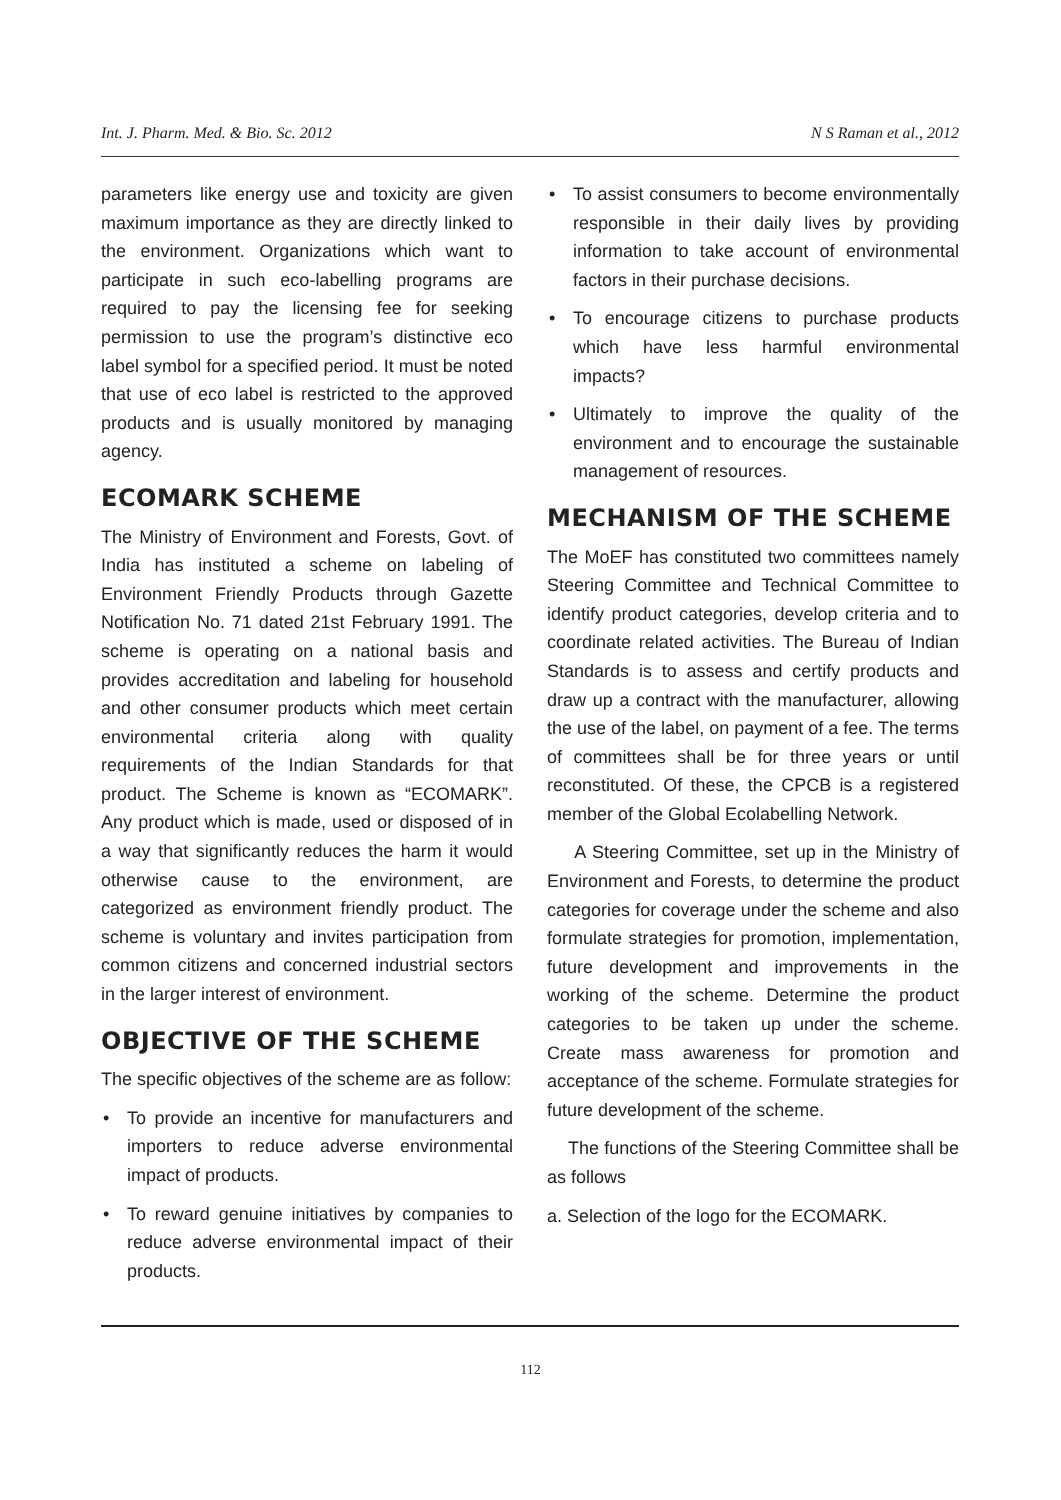Int. J. Pharm. Med. & Bio. Sc. 2012 N S Raman et al., 2012
parameters like energy use and toxicity are given maximum importance as they are directly linked to the environment. Organizations which want to participate in such eco-labelling programs are required to pay the licensing fee for seeking permission to use the program’s distinctive eco label symbol for a specified period. It must be noted that use of eco label is restricted to the approved products and is usually monitored by managing agency.
ECOMARK SCHEME
The Ministry of Environment and Forests, Govt. of India has instituted a scheme on labeling of Environment Friendly Products through Gazette Notification No. 71 dated 21st February 1991. The scheme is operating on a national basis and provides accreditation and labeling for household and other consumer products which meet certain environmental criteria along with quality requirements of the Indian Standards for that product. The Scheme is known as “ECOMARK”. Any product which is made, used or disposed of in a way that significantly reduces the harm it would otherwise cause to the environment, are categorized as environment friendly product. The scheme is voluntary and invites participation from common citizens and concerned industrial sectors in the larger interest of environment.
OBJECTIVE OF THE SCHEME
The specific objectives of the scheme are as follow:
• To provide an incentive for manufacturers and importers to reduce adverse environmental impact of products.
• To reward genuine initiatives by companies to reduce adverse environmental impact of their products.
• To assist consumers to become environmentally responsible in their daily lives by providing information to take account of environmental factors in their purchase decisions.
• To encourage citizens to purchase products which have less harmful environmental impacts?
• Ultimately to improve the quality of the environment and to encourage the sustainable management of resources.
MECHANISM OF THE SCHEME
The MoEF has constituted two committees namely Steering Committee and Technical Committee to identify product categories, develop criteria and to coordinate related activities. The Bureau of Indian Standards is to assess and certify products and draw up a contract with the manufacturer, allowing the use of the label, on payment of a fee. The terms of committees shall be for three years or until reconstituted. Of these, the CPCB is a registered member of the Global Ecolabelling Network.
A Steering Committee, set up in the Ministry of Environment and Forests, to determine the product categories for coverage under the scheme and also formulate strategies for promotion, implementation, future development and improvements in the working of the scheme. Determine the product categories to be taken up under the scheme. Create mass awareness for promotion and acceptance of the scheme. Formulate strategies for future development of the scheme.
The functions of the Steering Committee shall be as follows
a. Selection of the logo for the ECOMARK.
112